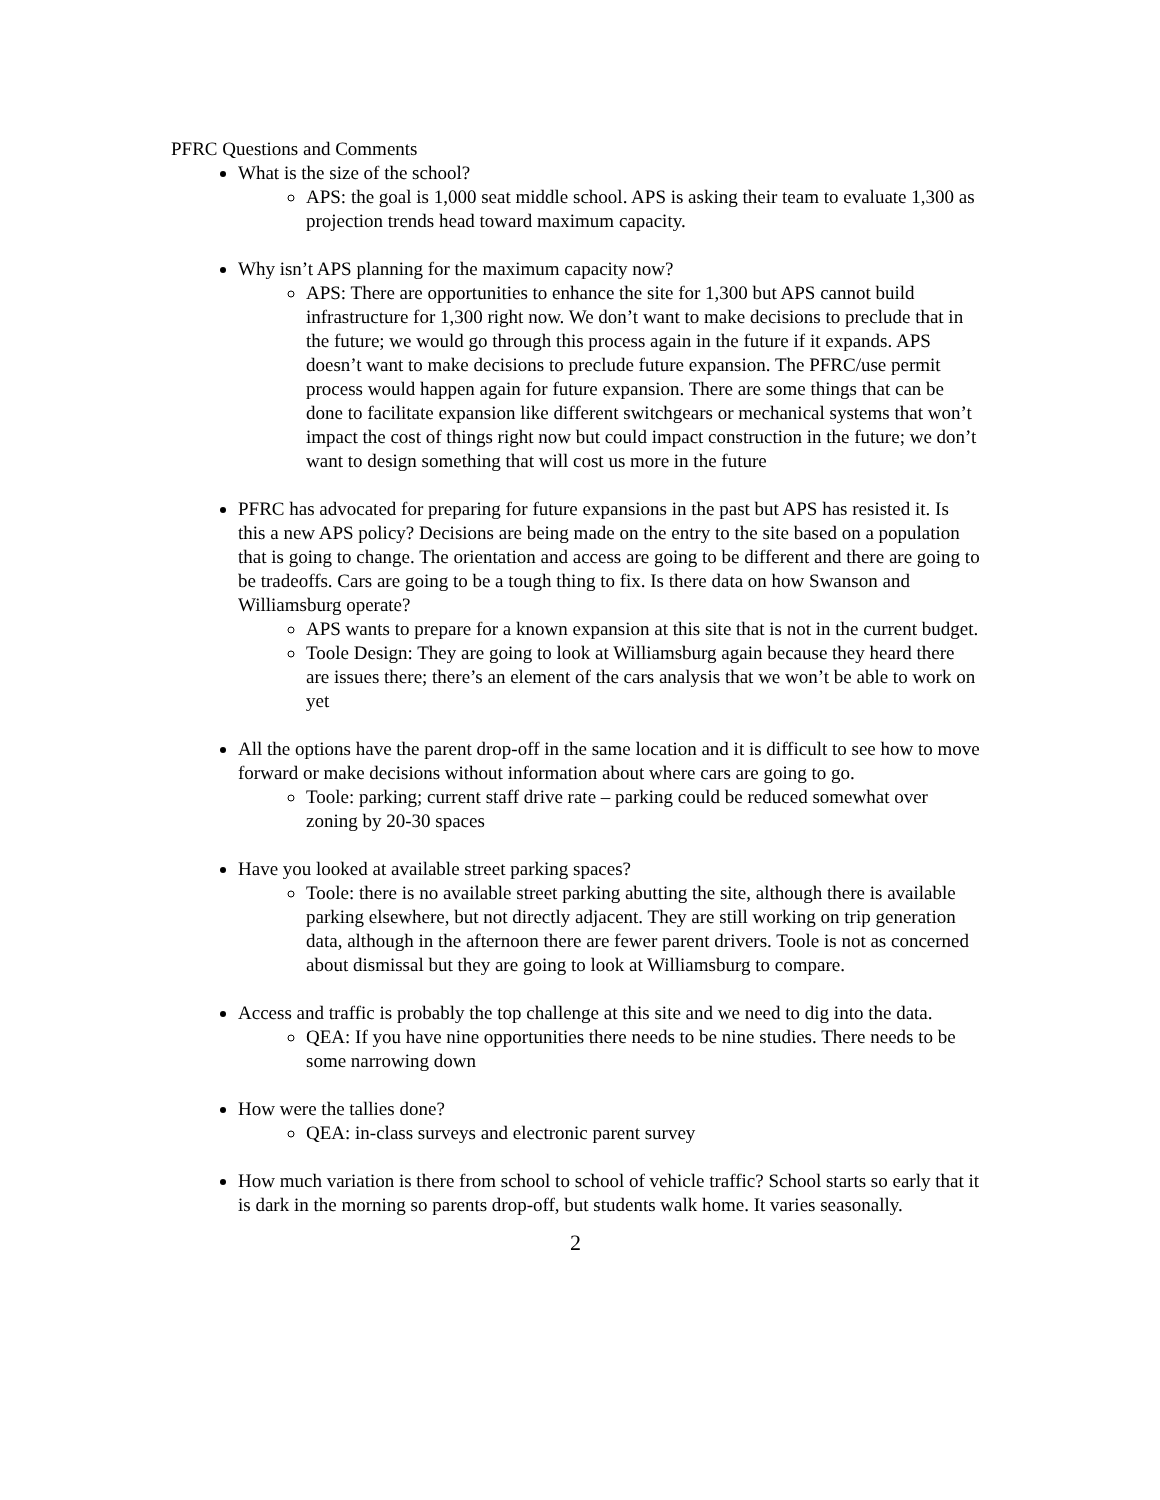PFRC Questions and Comments
What is the size of the school?
APS: the goal is 1,000 seat middle school. APS is asking their team to evaluate 1,300 as projection trends head toward maximum capacity.
Why isn’t APS planning for the maximum capacity now?
APS: There are opportunities to enhance the site for 1,300 but APS cannot build infrastructure for 1,300 right now. We don’t want to make decisions to preclude that in the future; we would go through this process again in the future if it expands. APS doesn’t want to make decisions to preclude future expansion. The PFRC/use permit process would happen again for future expansion. There are some things that can be done to facilitate expansion like different switchgears or mechanical systems that won’t impact the cost of things right now but could impact construction in the future; we don’t want to design something that will cost us more in the future
PFRC has advocated for preparing for future expansions in the past but APS has resisted it. Is this a new APS policy? Decisions are being made on the entry to the site based on a population that is going to change. The orientation and access are going to be different and there are going to be tradeoffs. Cars are going to be a tough thing to fix. Is there data on how Swanson and Williamsburg operate?
APS wants to prepare for a known expansion at this site that is not in the current budget.
Toole Design: They are going to look at Williamsburg again because they heard there are issues there; there’s an element of the cars analysis that we won’t be able to work on yet
All the options have the parent drop-off in the same location and it is difficult to see how to move forward or make decisions without information about where cars are going to go.
Toole: parking; current staff drive rate – parking could be reduced somewhat over zoning by 20-30 spaces
Have you looked at available street parking spaces?
Toole: there is no available street parking abutting the site, although there is available parking elsewhere, but not directly adjacent. They are still working on trip generation data, although in the afternoon there are fewer parent drivers. Toole is not as concerned about dismissal but they are going to look at Williamsburg to compare.
Access and traffic is probably the top challenge at this site and we need to dig into the data.
QEA: If you have nine opportunities there needs to be nine studies. There needs to be some narrowing down
How were the tallies done?
QEA: in-class surveys and electronic parent survey
How much variation is there from school to school of vehicle traffic? School starts so early that it is dark in the morning so parents drop-off, but students walk home. It varies seasonally.
2